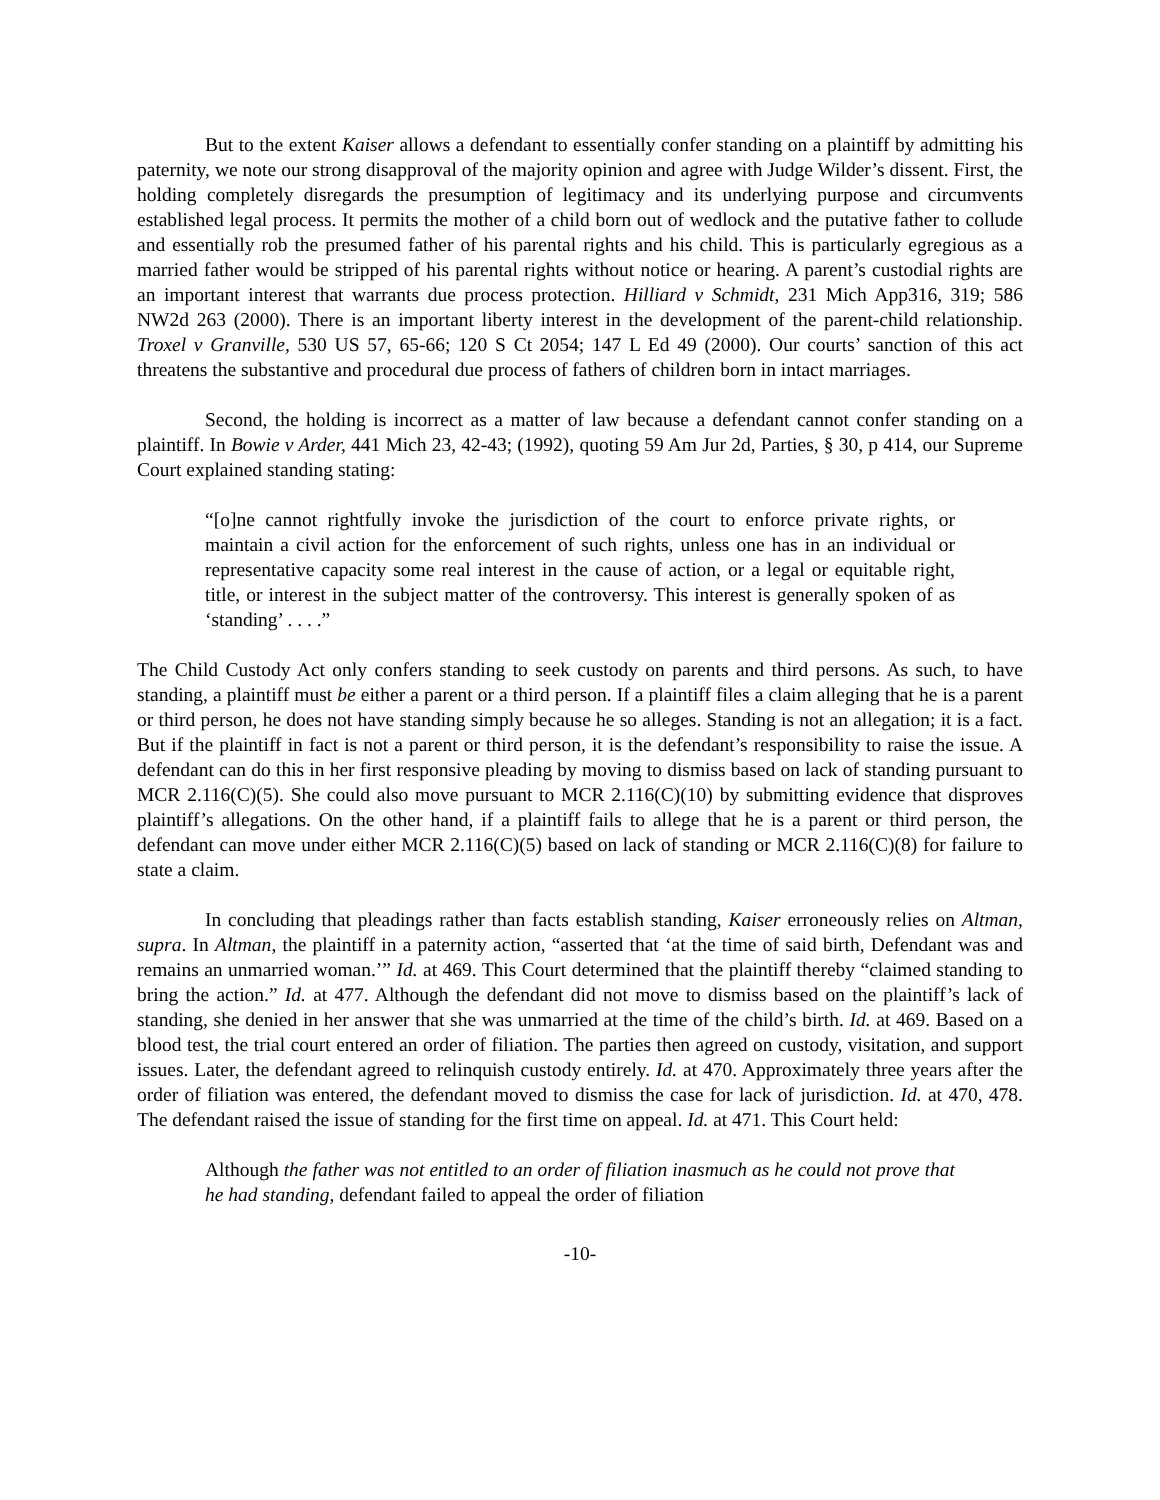But to the extent Kaiser allows a defendant to essentially confer standing on a plaintiff by admitting his paternity, we note our strong disapproval of the majority opinion and agree with Judge Wilder’s dissent. First, the holding completely disregards the presumption of legitimacy and its underlying purpose and circumvents established legal process. It permits the mother of a child born out of wedlock and the putative father to collude and essentially rob the presumed father of his parental rights and his child. This is particularly egregious as a married father would be stripped of his parental rights without notice or hearing. A parent’s custodial rights are an important interest that warrants due process protection. Hilliard v Schmidt, 231 Mich App316, 319; 586 NW2d 263 (2000). There is an important liberty interest in the development of the parent-child relationship. Troxel v Granville, 530 US 57, 65-66; 120 S Ct 2054; 147 L Ed 49 (2000). Our courts’ sanction of this act threatens the substantive and procedural due process of fathers of children born in intact marriages.
Second, the holding is incorrect as a matter of law because a defendant cannot confer standing on a plaintiff. In Bowie v Arder, 441 Mich 23, 42-43; (1992), quoting 59 Am Jur 2d, Parties, § 30, p 414, our Supreme Court explained standing stating:
“[o]ne cannot rightfully invoke the jurisdiction of the court to enforce private rights, or maintain a civil action for the enforcement of such rights, unless one has in an individual or representative capacity some real interest in the cause of action, or a legal or equitable right, title, or interest in the subject matter of the controversy. This interest is generally spoken of as ‘standing’ . . . .”
The Child Custody Act only confers standing to seek custody on parents and third persons. As such, to have standing, a plaintiff must be either a parent or a third person. If a plaintiff files a claim alleging that he is a parent or third person, he does not have standing simply because he so alleges. Standing is not an allegation; it is a fact. But if the plaintiff in fact is not a parent or third person, it is the defendant’s responsibility to raise the issue. A defendant can do this in her first responsive pleading by moving to dismiss based on lack of standing pursuant to MCR 2.116(C)(5). She could also move pursuant to MCR 2.116(C)(10) by submitting evidence that disproves plaintiff’s allegations. On the other hand, if a plaintiff fails to allege that he is a parent or third person, the defendant can move under either MCR 2.116(C)(5) based on lack of standing or MCR 2.116(C)(8) for failure to state a claim.
In concluding that pleadings rather than facts establish standing, Kaiser erroneously relies on Altman, supra. In Altman, the plaintiff in a paternity action, “asserted that ‘at the time of said birth, Defendant was and remains an unmarried woman.’” Id. at 469. This Court determined that the plaintiff thereby “claimed standing to bring the action.” Id. at 477. Although the defendant did not move to dismiss based on the plaintiff’s lack of standing, she denied in her answer that she was unmarried at the time of the child’s birth. Id. at 469. Based on a blood test, the trial court entered an order of filiation. The parties then agreed on custody, visitation, and support issues. Later, the defendant agreed to relinquish custody entirely. Id. at 470. Approximately three years after the order of filiation was entered, the defendant moved to dismiss the case for lack of jurisdiction. Id. at 470, 478. The defendant raised the issue of standing for the first time on appeal. Id. at 471. This Court held:
Although the father was not entitled to an order of filiation inasmuch as he could not prove that he had standing, defendant failed to appeal the order of filiation
-10-